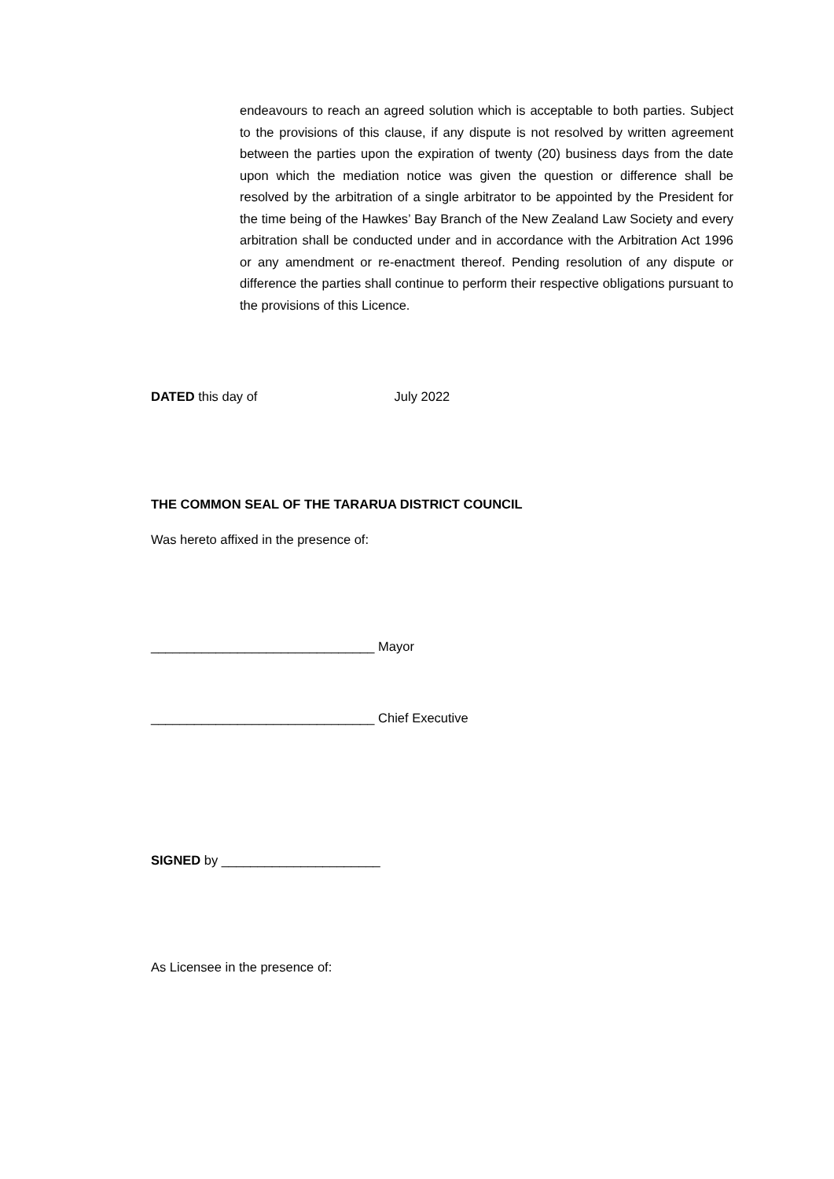endeavours to reach an agreed solution which is acceptable to both parties. Subject to the provisions of this clause, if any dispute is not resolved by written agreement between the parties upon the expiration of twenty (20) business days from the date upon which the mediation notice was given the question or difference shall be resolved by the arbitration of a single arbitrator to be appointed by the President for the time being of the Hawkes’ Bay Branch of the New Zealand Law Society and every arbitration shall be conducted under and in accordance with the Arbitration Act 1996 or any amendment or re-enactment thereof. Pending resolution of any dispute or difference the parties shall continue to perform their respective obligations pursuant to the provisions of this Licence.
DATED this day of July 2022
THE COMMON SEAL OF THE TARARUA DISTRICT COUNCIL
Was hereto affixed in the presence of:
_______________________________ Mayor
_______________________________ Chief Executive
SIGNED by ______________________
As Licensee in the presence of: